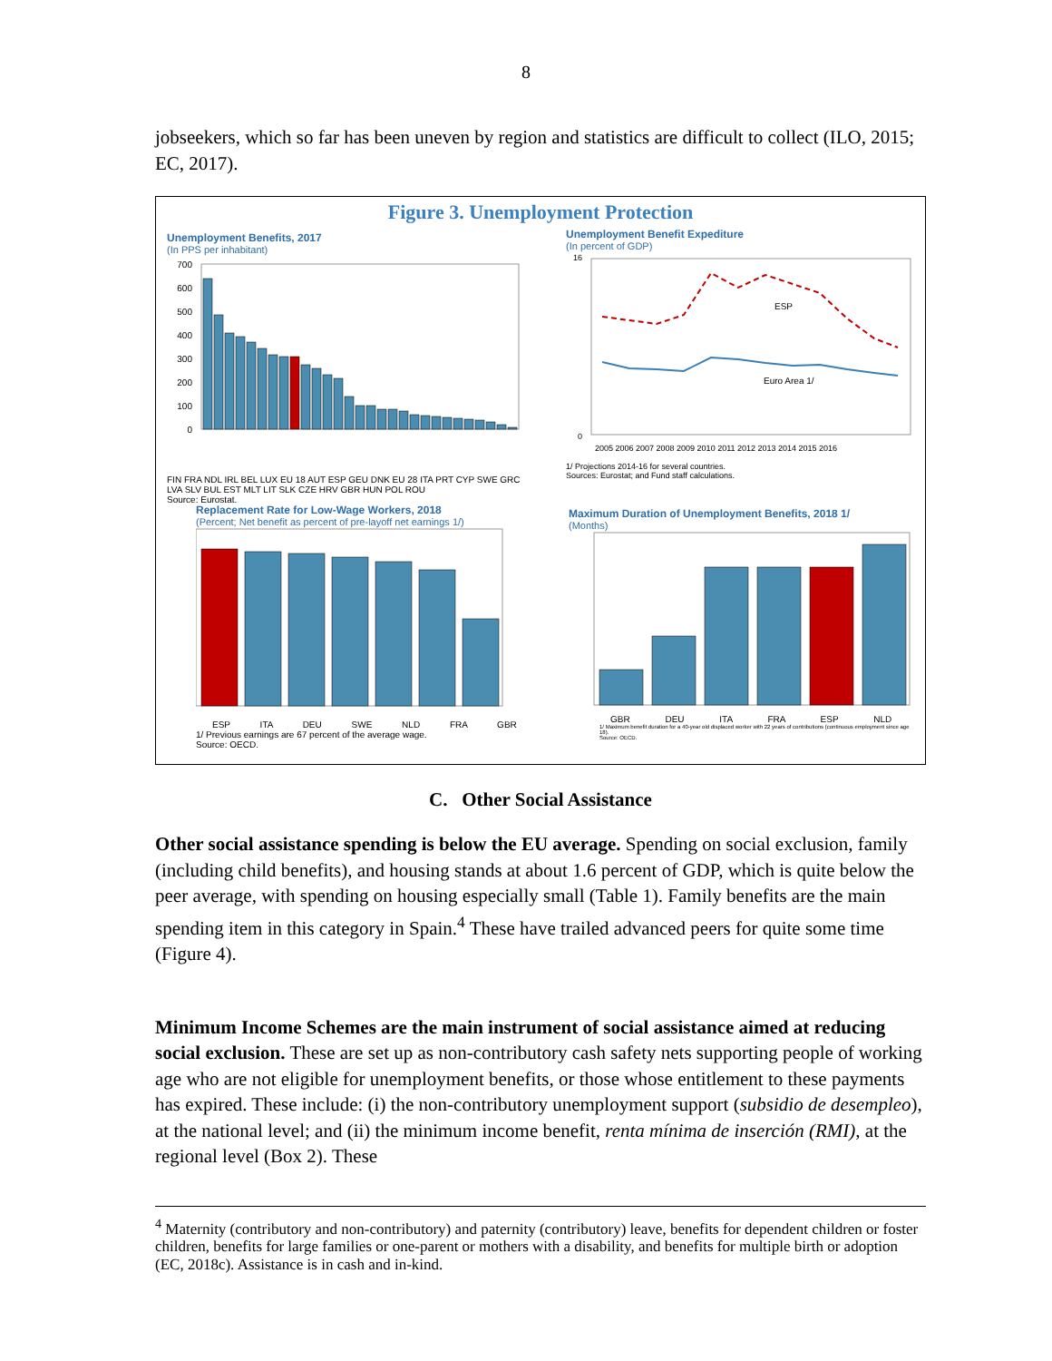8
jobseekers, which so far has been uneven by region and statistics are difficult to collect (ILO, 2015; EC, 2017).
Figure 3. Unemployment Protection
Unemployment Benefits, 2017
(In PPS per inhabitant)
700
600
500
400
300
200
100
0
FIN FRA NDL IRL BEL LUX EU 18 AUT ESP GEU DNK EU 28 ITA PRT CYP SWE GRC LVA SLV BUL EST MLT LIT SLK CZE HRV GBR HUN POL ROU
Source: Eurostat.
Unemployment Benefit Expediture
(In percent of GDP)
ESP
Euro Area 1/
16
0
2005 2006 2007 2008 2009 2010 2011 2012 2013 2014 2015 2016
1/ Projections 2014-16 for several countries.
Sources: Eurostat; and Fund staff calculations.
Replacement Rate for Low-Wage Workers, 2018
(Percent; Net benefit as percent of pre-layoff net earnings 1/)
ESP ITA DEU SWE NLD FRA GBR
1/ Previous earnings are 67 percent of the average wage.
Source: OECD.
Maximum Duration of Unemployment Benefits, 2018 1/
(Months)
GBR DEU ITA FRA ESP NLD
1/ Maximum benefit duration for a 40-year old displaced worker with 22 years of contributions (continuous employment since age 18).
Source: OECD.
C. Other Social Assistance
Other social assistance spending is below the EU average. Spending on social exclusion, family (including child benefits), and housing stands at about 1.6 percent of GDP, which is quite below the peer average, with spending on housing especially small (Table 1). Family benefits are the main spending item in this category in Spain.<sup>4</sup> These have trailed advanced peers for quite some time (Figure 4).
Minimum Income Schemes are the main instrument of social assistance aimed at reducing social exclusion. These are set up as non-contributory cash safety nets supporting people of working age who are not eligible for unemployment benefits, or those whose entitlement to these payments has expired. These include: (i) the non-contributory unemployment support (subsidio de desempleo), at the national level; and (ii) the minimum income benefit, renta mínima de inserción (RMI), at the regional level (Box 2). These
<sup>4</sup> Maternity (contributory and non-contributory) and paternity (contributory) leave, benefits for dependent children or foster children, benefits for large families or one-parent or mothers with a disability, and benefits for multiple birth or adoption (EC, 2018c). Assistance is in cash and in-kind.